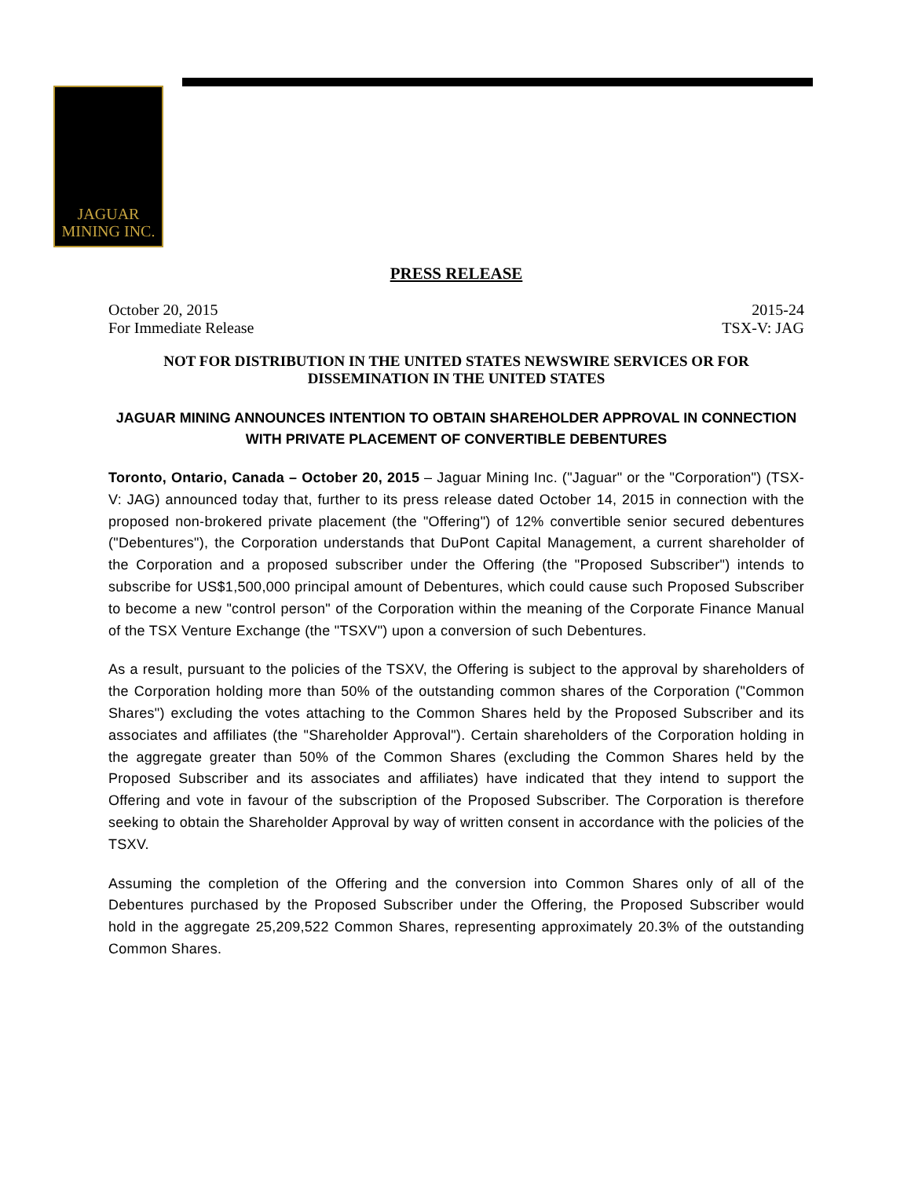JAGUAR
MINING INC.
PRESS RELEASE
October 20, 2015
For Immediate Release 2015-24
TSX-V: JAG
NOT FOR DISTRIBUTION IN THE UNITED STATES NEWSWIRE SERVICES OR FOR DISSEMINATION IN THE UNITED STATES
JAGUAR MINING ANNOUNCES INTENTION TO OBTAIN SHAREHOLDER APPROVAL IN CONNECTION WITH PRIVATE PLACEMENT OF CONVERTIBLE DEBENTURES
Toronto, Ontario, Canada – October 20, 2015 – Jaguar Mining Inc. ("Jaguar" or the "Corporation") (TSX-V: JAG) announced today that, further to its press release dated October 14, 2015 in connection with the proposed non-brokered private placement (the "Offering") of 12% convertible senior secured debentures ("Debentures"), the Corporation understands that DuPont Capital Management, a current shareholder of the Corporation and a proposed subscriber under the Offering (the "Proposed Subscriber") intends to subscribe for US$1,500,000 principal amount of Debentures, which could cause such Proposed Subscriber to become a new "control person" of the Corporation within the meaning of the Corporate Finance Manual of the TSX Venture Exchange (the "TSXV") upon a conversion of such Debentures.
As a result, pursuant to the policies of the TSXV, the Offering is subject to the approval by shareholders of the Corporation holding more than 50% of the outstanding common shares of the Corporation ("Common Shares") excluding the votes attaching to the Common Shares held by the Proposed Subscriber and its associates and affiliates (the "Shareholder Approval"). Certain shareholders of the Corporation holding in the aggregate greater than 50% of the Common Shares (excluding the Common Shares held by the Proposed Subscriber and its associates and affiliates) have indicated that they intend to support the Offering and vote in favour of the subscription of the Proposed Subscriber. The Corporation is therefore seeking to obtain the Shareholder Approval by way of written consent in accordance with the policies of the TSXV.
Assuming the completion of the Offering and the conversion into Common Shares only of all of the Debentures purchased by the Proposed Subscriber under the Offering, the Proposed Subscriber would hold in the aggregate 25,209,522 Common Shares, representing approximately 20.3% of the outstanding Common Shares.